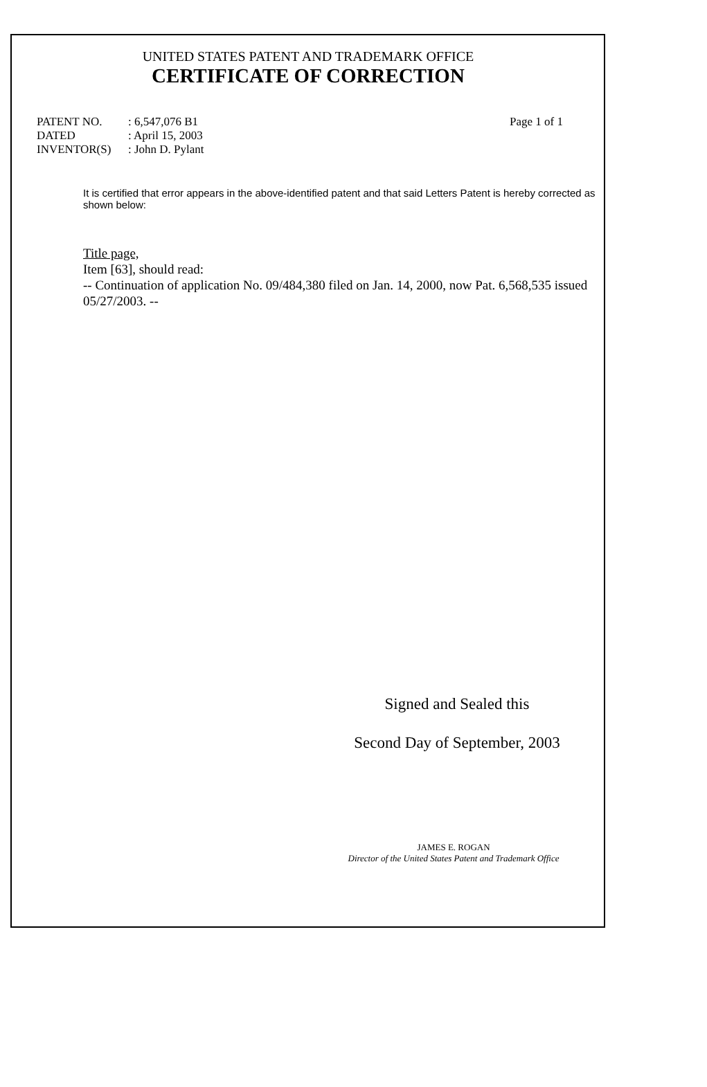UNITED STATES PATENT AND TRADEMARK OFFICE
CERTIFICATE OF CORRECTION
| PATENT NO. | : 6,547,076 B1 | Page 1 of 1 |
| DATED | : April 15, 2003 | |
| INVENTOR(S) | : John D. Pylant | |
It is certified that error appears in the above-identified patent and that said Letters Patent is hereby corrected as shown below:
Title page,
Item [63], should read:
-- Continuation of application No. 09/484,380 filed on Jan. 14, 2000, now Pat. 6,568,535 issued 05/27/2003. --
Signed and Sealed this
Second Day of September, 2003
JAMES E. ROGAN
Director of the United States Patent and Trademark Office